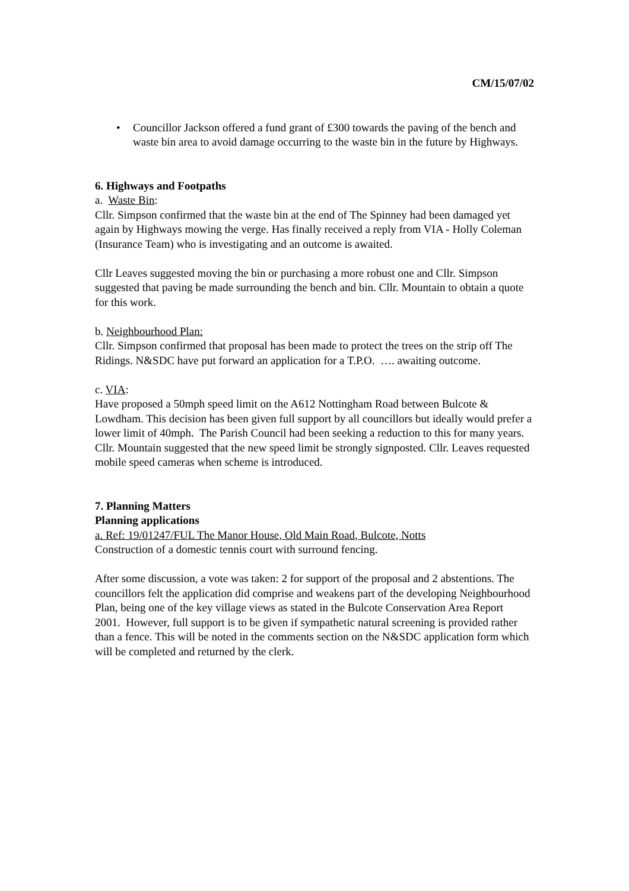CM/15/07/02
• Councillor Jackson offered a fund grant of £300 towards the paving of the bench and waste bin area to avoid damage occurring to the waste bin in the future by Highways.
6. Highways and Footpaths
a. Waste Bin:
Cllr. Simpson confirmed that the waste bin at the end of The Spinney had been damaged yet again by Highways mowing the verge. Has finally received a reply from VIA - Holly Coleman (Insurance Team) who is investigating and an outcome is awaited.
Cllr Leaves suggested moving the bin or purchasing a more robust one and Cllr. Simpson suggested that paving be made surrounding the bench and bin. Cllr. Mountain to obtain a quote for this work.
b. Neighbourhood Plan:
Cllr. Simpson confirmed that proposal has been made to protect the trees on the strip off The Ridings. N&SDC have put forward an application for a T.P.O. …. awaiting outcome.
c. VIA:
Have proposed a 50mph speed limit on the A612 Nottingham Road between Bulcote & Lowdham. This decision has been given full support by all councillors but ideally would prefer a lower limit of 40mph. The Parish Council had been seeking a reduction to this for many years. Cllr. Mountain suggested that the new speed limit be strongly signposted. Cllr. Leaves requested mobile speed cameras when scheme is introduced.
7. Planning Matters
Planning applications
a. Ref: 19/01247/FUL The Manor House, Old Main Road, Bulcote, Notts
Construction of a domestic tennis court with surround fencing.
After some discussion, a vote was taken: 2 for support of the proposal and 2 abstentions. The councillors felt the application did comprise and weakens part of the developing Neighbourhood Plan, being one of the key village views as stated in the Bulcote Conservation Area Report 2001. However, full support is to be given if sympathetic natural screening is provided rather than a fence. This will be noted in the comments section on the N&SDC application form which will be completed and returned by the clerk.